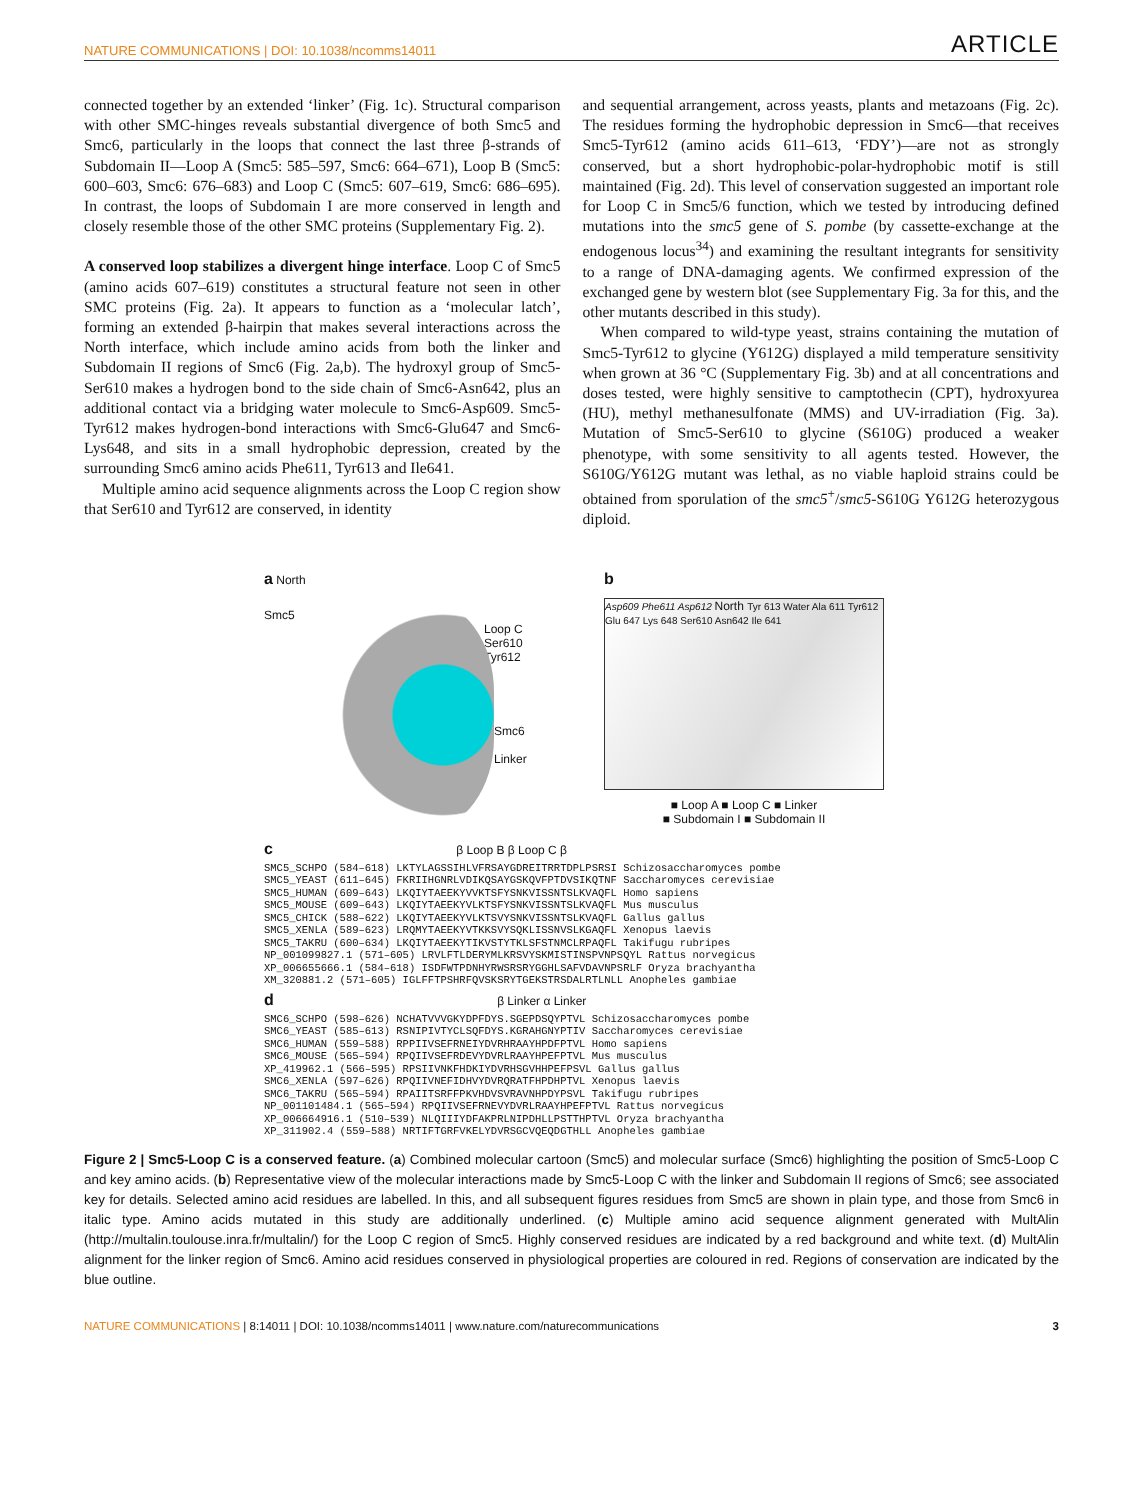NATURE COMMUNICATIONS | DOI: 10.1038/ncomms14011 ARTICLE
connected together by an extended ‘linker’ (Fig. 1c). Structural comparison with other SMC-hinges reveals substantial divergence of both Smc5 and Smc6, particularly in the loops that connect the last three β-strands of Subdomain II—Loop A (Smc5: 585–597, Smc6: 664–671), Loop B (Smc5: 600–603, Smc6: 676–683) and Loop C (Smc5: 607–619, Smc6: 686–695). In contrast, the loops of Subdomain I are more conserved in length and closely resemble those of the other SMC proteins (Supplementary Fig. 2).
A conserved loop stabilizes a divergent hinge interface. Loop C of Smc5 (amino acids 607–619) constitutes a structural feature not seen in other SMC proteins (Fig. 2a). It appears to function as a ‘molecular latch’, forming an extended β-hairpin that makes several interactions across the North interface, which include amino acids from both the linker and Subdomain II regions of Smc6 (Fig. 2a,b). The hydroxyl group of Smc5-Ser610 makes a hydrogen bond to the side chain of Smc6-Asn642, plus an additional contact via a bridging water molecule to Smc6-Asp609. Smc5-Tyr612 makes hydrogen-bond interactions with Smc6-Glu647 and Smc6-Lys648, and sits in a small hydrophobic depression, created by the surrounding Smc6 amino acids Phe611, Tyr613 and Ile641.
Multiple amino acid sequence alignments across the Loop C region show that Ser610 and Tyr612 are conserved, in identity
and sequential arrangement, across yeasts, plants and metazoans (Fig. 2c). The residues forming the hydrophobic depression in Smc6—that receives Smc5-Tyr612 (amino acids 611–613, ‘FDY’)—are not as strongly conserved, but a short hydrophobic-polar-hydrophobic motif is still maintained (Fig. 2d). This level of conservation suggested an important role for Loop C in Smc5/6 function, which we tested by introducing defined mutations into the smc5 gene of S. pombe (by cassette-exchange at the endogenous locus<sup>34</sup>) and examining the resultant integrants for sensitivity to a range of DNA-damaging agents. We confirmed expression of the exchanged gene by western blot (see Supplementary Fig. 3a for this, and the other mutants described in this study).
When compared to wild-type yeast, strains containing the mutation of Smc5-Tyr612 to glycine (Y612G) displayed a mild temperature sensitivity when grown at 36 °C (Supplementary Fig. 3b) and at all concentrations and doses tested, were highly sensitive to camptothecin (CPT), hydroxyurea (HU), methyl methanesulfonate (MMS) and UV-irradiation (Fig. 3a). Mutation of Smc5-Ser610 to glycine (S610G) produced a weaker phenotype, with some sensitivity to all agents tested. However, the S610G/Y612G mutant was lethal, as no viable haploid strains could be obtained from sporulation of the smc5<sup>+</sup>/smc5-S610G Y612G heterozygous diploid.
a North
Smc5
Loop C
Ser610
Tyr612
Smc6
Linker
b
Asp609 Phe611 Asp612 North Tyr 613 Water Ala 611 Tyr612 Glu 647 Lys 648 Ser610 Asn642 Ile 641
■ Loop A ■ Loop C ■ Linker
■ Subdomain I ■ Subdomain II
c β Loop B β Loop C β
SMC5_SCHPO (584–618) LKTYLAGSSIHLVFRSAYGDREITRRTDPLPSRSI Schizosaccharomyces pombe
SMC5_YEAST (611–645) FKRIIHGNRLVDIKQSAYGSKQVFPTDVSIKQTNF Saccharomyces cerevisiae
SMC5_HUMAN (609–643) LKQIYTAEEKYVVKTSFYSNKVISSNTSLKVAQFL Homo sapiens
SMC5_MOUSE (609–643) LKQIYTAEEKYVLKTSFYSNKVISSNTSLKVAQFL Mus musculus
SMC5_CHICK (588–622) LKQIYTAEEKYVLKTSVYSNKVISSNTSLKVAQFL Gallus gallus
SMC5_XENLA (589–623) LRQMYTAEEKYVTKKSVYSQKLISSNVSLKGAQFL Xenopus laevis
SMC5_TAKRU (600–634) LKQIYTAEEKYTIKVSTYTKLSFSTNMCLRPAQFL Takifugu rubripes
NP_001099827.1 (571–605) LRVLFTLDERYMLKRSVYSKMISTINSPVNPSQYL Rattus norvegicus
XP_006655666.1 (584–618) ISDFWTPDNHYRWSRSRYGGHLSAFVDAVNPSRLF Oryza brachyantha
XM_320881.2 (571–605) IGLFFTPSHRFQVSKSRYTGEKSTRSDALRTLNLL Anopheles gambiae
d β Linker α Linker
SMC6_SCHPO (598–626) NCHATVVVGKYDPFDYS.SGEPDSQYPTVL Schizosaccharomyces pombe
SMC6_YEAST (585–613) RSNIPIVTYCLSQFDYS.KGRAHGNYPTIV Saccharomyces cerevisiae
SMC6_HUMAN (559–588) RPPIIVSEFRNEIYDVRHRAAYHPDFPTVL Homo sapiens
SMC6_MOUSE (565–594) RPQIIVSEFRDEVYDVRLRAAYHPEFPTVL Mus musculus
XP_419962.1 (566–595) RPSIIVNKFHDKIYDVRHSGVHHPEFPSVL Gallus gallus
SMC6_XENLA (597–626) RPQIIVNEFIDHVYDVRQRATFHPDHPTVL Xenopus laevis
SMC6_TAKRU (565–594) RPAIITSRFFPKVHDVSVRAVNHPDYPSVL Takifugu rubripes
NP_001101484.1 (565–594) RPQIIVSEFRNEVYDVRLRAAYHPEFPTVL Rattus norvegicus
XP_006664916.1 (510–539) NLQIIIYDFAKPRLNIPDHLLPSTTHPTVL Oryza brachyantha
XP_311902.4 (559–588) NRTIFTGRFVKELYDVRSGCVQEQDGTHLL Anopheles gambiae
Figure 2 | Smc5-Loop C is a conserved feature. (a) Combined molecular cartoon (Smc5) and molecular surface (Smc6) highlighting the position of Smc5-Loop C and key amino acids. (b) Representative view of the molecular interactions made by Smc5-Loop C with the linker and Subdomain II regions of Smc6; see associated key for details. Selected amino acid residues are labelled. In this, and all subsequent figures residues from Smc5 are shown in plain type, and those from Smc6 in italic type. Amino acids mutated in this study are additionally underlined. (c) Multiple amino acid sequence alignment generated with MultAlin (http://multalin.toulouse.inra.fr/multalin/) for the Loop C region of Smc5. Highly conserved residues are indicated by a red background and white text. (d) MultAlin alignment for the linker region of Smc6. Amino acid residues conserved in physiological properties are coloured in red. Regions of conservation are indicated by the blue outline.
NATURE COMMUNICATIONS | 8:14011 | DOI: 10.1038/ncomms14011 | www.nature.com/naturecommunications 3